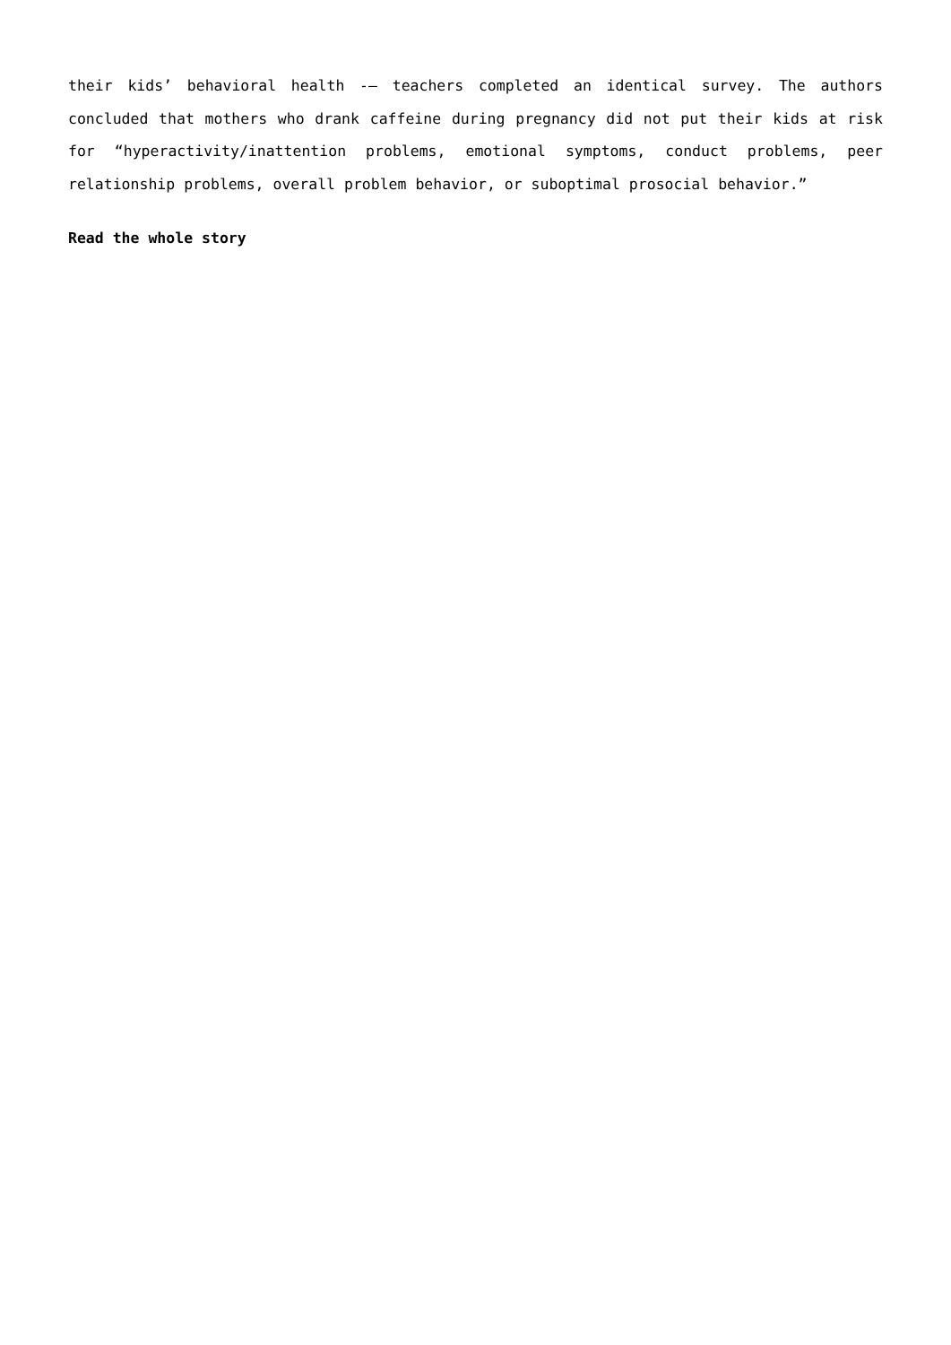their kids’ behavioral health -– teachers completed an identical survey. The authors concluded that mothers who drank caffeine during pregnancy did not put their kids at risk for “hyperactivity/inattention problems, emotional symptoms, conduct problems, peer relationship problems, overall problem behavior, or suboptimal prosocial behavior.”
Read the whole story